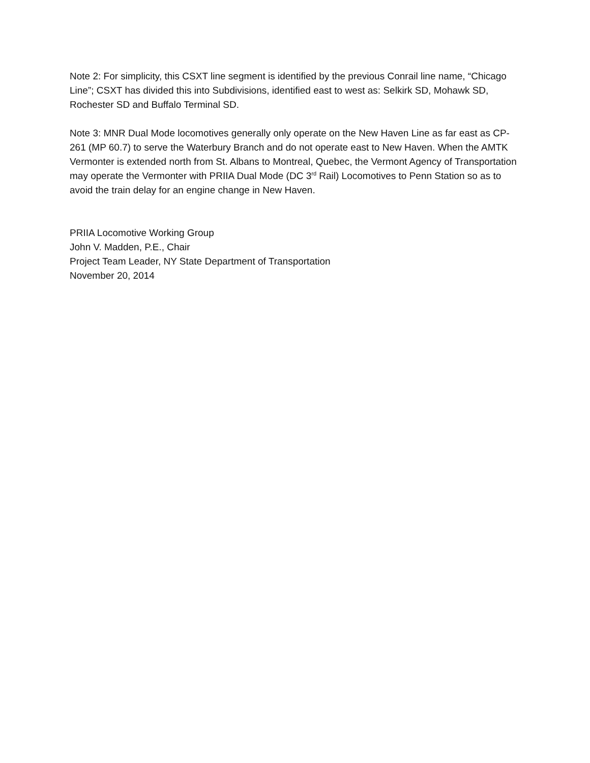Note 2: For simplicity, this CSXT line segment is identified by the previous Conrail line name, “Chicago Line”; CSXT has divided this into Subdivisions, identified east to west as: Selkirk SD, Mohawk SD, Rochester SD and Buffalo Terminal SD.
Note 3: MNR Dual Mode locomotives generally only operate on the New Haven Line as far east as CP-261 (MP 60.7) to serve the Waterbury Branch and do not operate east to New Haven. When the AMTK Vermonter is extended north from St. Albans to Montreal, Quebec, the Vermont Agency of Transportation may operate the Vermonter with PRIIA Dual Mode (DC 3<sup>rd</sup> Rail) Locomotives to Penn Station so as to avoid the train delay for an engine change in New Haven.
PRIIA Locomotive Working Group
John V. Madden, P.E., Chair
Project Team Leader, NY State Department of Transportation
November 20, 2014